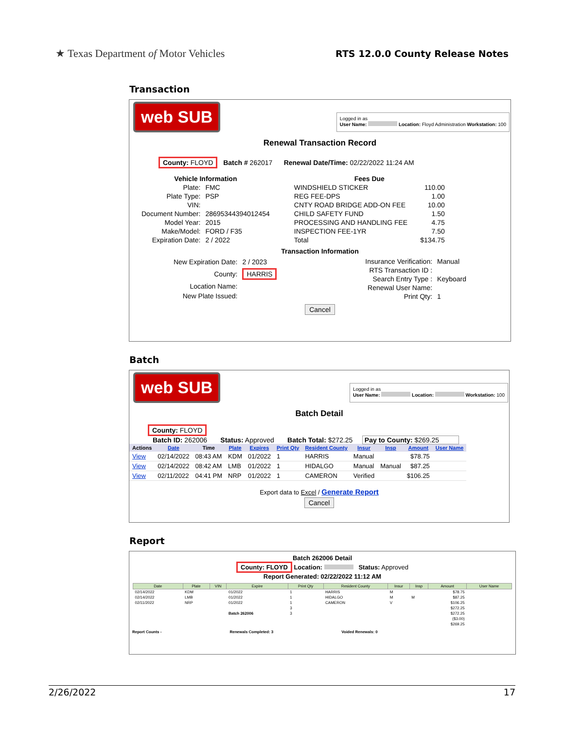★ Texas Department of Motor Vehicles
RTS 12.0.0 County Release Notes
Transaction
web SUB
Logged in as
User Name: Location: Floyd Administration Workstation: 100
Renewal Transaction Record
County: FLOYD Batch # 262017 Renewal Date/Time: 02/22/2022 11:24 AM
| Vehicle Information | |
| Plate: | FMC |
| Plate Type: | PSP |
| VIN: | |
| Document Number: | 28695344394012454 |
| Model Year: | 2015 |
| Make/Model: | FORD / F35 |
| Expiration Date: | 2 / 2022 |
| Fees Due | |
| WINDSHIELD STICKER | 110.00 |
| REG FEE-DPS | 1.00 |
| CNTY ROAD BRIDGE ADD-ON FEE | 10.00 |
| CHILD SAFETY FUND | 1.50 |
| PROCESSING AND HANDLING FEE | 4.75 |
| INSPECTION FEE-1YR | 7.50 |
| Total | $134.75 |
Transaction Information
| New Expiration Date: | 2 / 2023 |
| County: | HARRIS |
| Location Name: | |
| New Plate Issued: | |
| Insurance Verification: | Manual |
| RTS Transaction ID : | |
| Search Entry Type : | Keyboard |
| Renewal User Name: | |
| Print Qty: | 1 |
Cancel
Batch
web SUB
Logged in as
User Name: Location: Workstation: 100
Batch Detail
County: FLOYD
Batch ID: 262006 Status: Approved Batch Total: $272.25 Pay to County: $269.25
| Actions | Date | Time | Plate | Expires | Print Qty | Resident County | Insur | Insp | Amount | User Name |
| --- | --- | --- | --- | --- | --- | --- | --- | --- | --- | --- |
| View | 02/14/2022 | 08:43 AM | KDM | 01/2022 | 1 | HARRIS | Manual | | $78.75 | |
| View | 02/14/2022 | 08:42 AM | LMB | 01/2022 | 1 | HIDALGO | Manual | Manual | $87.25 | |
| View | 02/11/2022 | 04:41 PM | NRP | 01/2022 | 1 | CAMERON | Verified | | $106.25 | |
Export data to Excel / Generate Report
Cancel
Report
Batch 262006 Detail
County: FLOYD Location: Status: Approved
Report Generated: 02/22/2022 11:12 AM
| Date | Plate | VIN | Expire | Print Qty | Resident County | Insur | Insp | Amount | User Name |
| --- | --- | --- | --- | --- | --- | --- | --- | --- | --- |
| 02/14/2022 | KDM | | 01/2022 | 1 | HARRIS | M | | $78.75 | |
| 02/14/2022 | LMB | | 01/2022 | 1 | HIDALGO | M | M | $87.25 | |
| 02/11/2022 | NRP | | 01/2022 | 1 | CAMERON | V | | $106.25 | |
| | | | | 3 | | | | $272.25 | |
| | | | Batch 262006 | 3 | | | | $272.25 | |
| ($3.00) | | | | | | | | | |
| $269.25 | | | | | | | | | |
Report Counts - Renewals Completed: 3 Voided Renewals: 0
2/26/2022 17